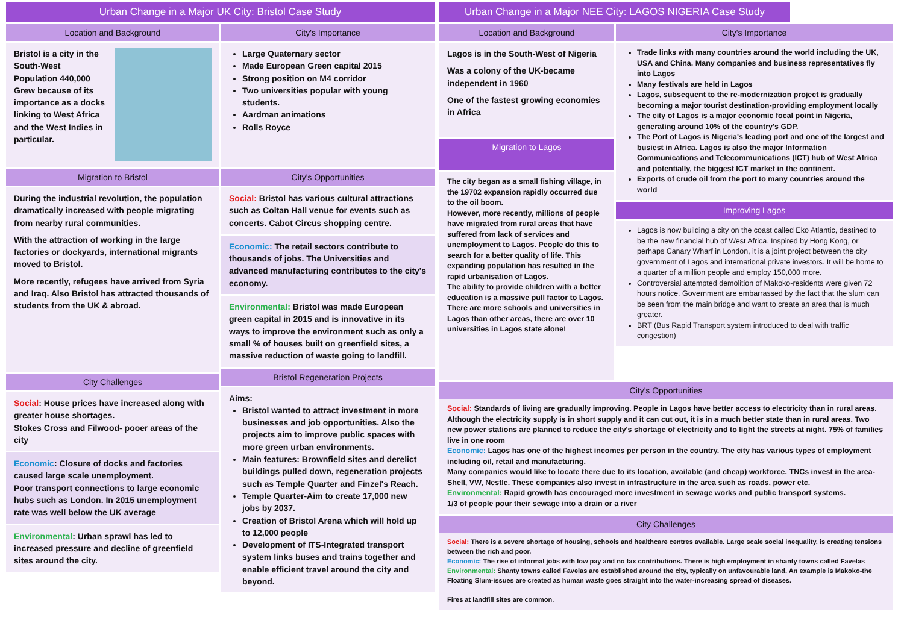Urban Change in a Major UK City: Bristol Case Study
Location and Background
Bristol is a city in the South-West
Population 440,000
Grew because of its importance as a docks linking to West Africa and the West Indies in particular.
Migration to Bristol
During the industrial revolution, the population dramatically increased with people migrating from nearby rural communities.
With the attraction of working in the large factories or dockyards, international migrants moved to Bristol.
More recently, refugees have arrived from Syria and Iraq. Also Bristol has attracted thousands of students from the UK & abroad.
City Challenges
Social: House prices have increased along with greater house shortages.
Stokes Cross and Filwood- pooer areas of the city
Economic: Closure of docks and factories caused large scale unemployment.
Poor transport connections to large economic hubs such as London. In 2015 unemployment rate was well below the UK average
Environmental: Urban sprawl has led to increased pressure and decline of greenfield sites around the city.
City's Importance
Large Quaternary sector
Made European Green capital 2015
Strong position on M4 corridor
Two universities popular with young students.
Aardman animations
Rolls Royce
City's Opportunities
Social: Bristol has various cultural attractions such as Coltan Hall venue for events such as concerts. Cabot Circus shopping centre.
Economic: The retail sectors contribute to thousands of jobs. The Universities and advanced manufacturing contributes to the city's economy.
Environmental: Bristol was made European green capital in 2015 and is innovative in its ways to improve the environment such as only a small % of houses built on greenfield sites, a massive reduction of waste going to landfill.
Bristol Regeneration Projects
Aims:
Bristol wanted to attract investment in more businesses and job opportunities. Also the projects aim to improve public spaces with more green urban environments.
Main features: Brownfield sites and derelict buildings pulled down, regeneration projects such as Temple Quarter and Finzel's Reach.
Temple Quarter-Aim to create 17,000 new jobs by 2037.
Creation of Bristol Arena which will hold up to 12,000 people
Development of ITS-Integrated transport system links buses and trains together and enable efficient travel around the city and beyond.
Urban Change in a Major NEE City: LAGOS NIGERIA Case Study
Location and Background
Lagos is in the South-West of Nigeria
Was a colony of the UK-became independent in 1960
One of the fastest growing economies in Africa
Migration to Lagos
The city began as a small fishing village, in the 19702 expansion rapidly occurred due to the oil boom.
However, more recently, millions of people have migrated from rural areas that have suffered from lack of services and unemployment to Lagos. People do this to search for a better quality of life. This expanding population has resulted in the rapid urbanisation of Lagos.
The ability to provide children with a better education is a massive pull factor to Lagos. There are more schools and universities in Lagos than other areas, there are over 10 universities in Lagos state alone!
City's Importance
Trade links with many countries around the world including the UK, USA and China. Many companies and business representatives fly into Lagos
Many festivals are held in Lagos
Lagos, subsequent to the re-modernization project is gradually becoming a major tourist destination-providing employment locally
The city of Lagos is a major economic focal point in Nigeria, generating around 10% of the country's GDP.
The Port of Lagos is Nigeria's leading port and one of the largest and busiest in Africa. Lagos is also the major Information Communications and Telecommunications (ICT) hub of West Africa and potentially, the biggest ICT market in the continent.
Exports of crude oil from the port to many countries around the world
Improving Lagos
Lagos is now building a city on the coast called Eko Atlantic, destined to be the new financial hub of West Africa. Inspired by Hong Kong, or perhaps Canary Wharf in London, it is a joint project between the city government of Lagos and international private investors. It will be home to a quarter of a million people and employ 150,000 more.
Controversial attempted demolition of Makoko-residents were given 72 hours notice. Government are embarrassed by the fact that the slum can be seen from the main bridge and want to create an area that is much greater.
BRT (Bus Rapid Transport system introduced to deal with traffic congestion)
City's Opportunities
Social: Standards of living are gradually improving. People in Lagos have better access to electricity than in rural areas. Although the electricity supply is in short supply and it can cut out, it is in a much better state than in rural areas. Two new power stations are planned to reduce the city's shortage of electricity and to light the streets at night. 75% of families live in one room
Economic: Lagos has one of the highest incomes per person in the country. The city has various types of employment including oil, retail and manufacturing.
Many companies would like to locate there due to its location, available (and cheap) workforce. TNCs invest in the area-Shell, VW, Nestle. These companies also invest in infrastructure in the area such as roads, power etc.
Environmental: Rapid growth has encouraged more investment in sewage works and public transport systems.
1/3 of people pour their sewage into a drain or a river
City Challenges
Social: There is a severe shortage of housing, schools and healthcare centres available. Large scale social inequality, is creating tensions between the rich and poor.
Economic: The rise of informal jobs with low pay and no tax contributions. There is high employment in shanty towns called Favelas
Environmental: Shanty towns called Favelas are established around the city, typically on unfavourable land. An example is Makoko-the Floating Slum-issues are created as human waste goes straight into the water-increasing spread of diseases.
Fires at landfill sites are common.